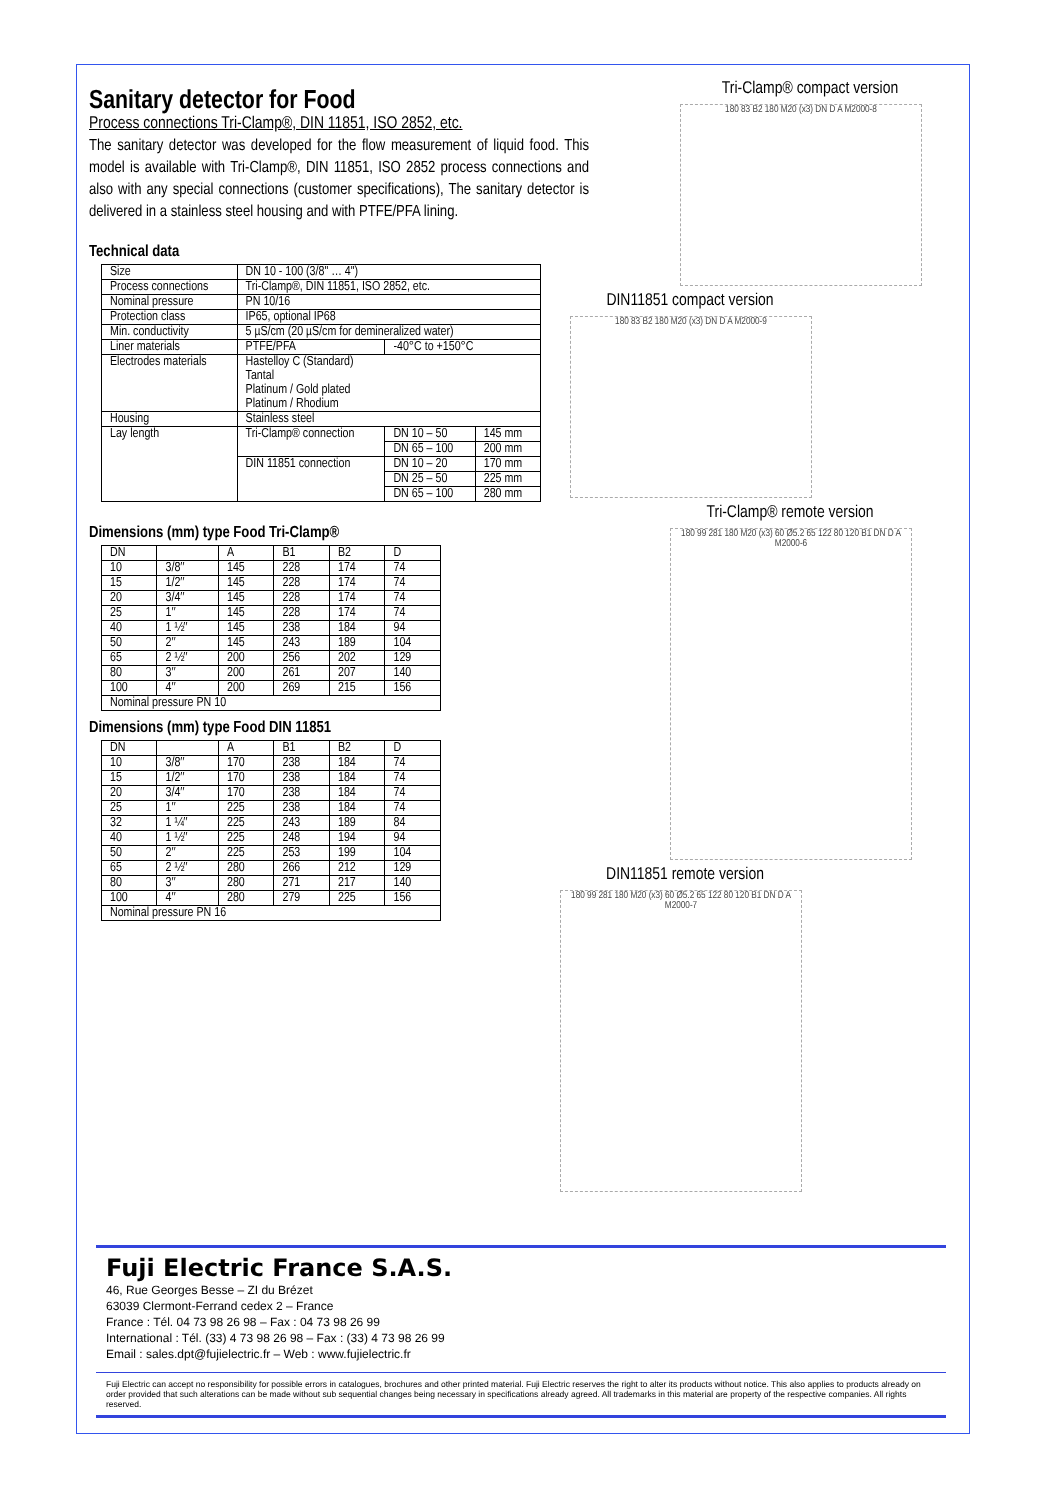Sanitary detector for Food
Process connections Tri-Clamp®, DIN 11851, ISO 2852, etc.
The sanitary detector was developed for the flow measurement of liquid food. This model is available with Tri-Clamp®, DIN 11851, ISO 2852 process connections and also with any special connections (customer specifications), The sanitary detector is delivered in a stainless steel housing and with PTFE/PFA lining.
Technical data
| Size | DN 10 - 100 (3/8" … 4") | | |
| Process connections | Tri-Clamp®, DIN 11851, ISO 2852, etc. | | |
| Nominal pressure | PN 10/16 | | |
| Protection class | IP65, optional IP68 | | |
| Min. conductivity | 5 µS/cm (20 µS/cm for demineralized water) | | |
| Liner materials | PTFE/PFA | -40°C to +150°C | |
| Electrodes materials | Hastelloy C (Standard) Tantal Platinum / Gold plated Platinum / Rhodium | | |
| Housing | Stainless steel | | |
| Lay length | Tri-Clamp® connection | DN 10 – 50 | 145 mm |
| | | DN 65 – 100 | 200 mm |
| | DIN 11851 connection | DN 10 – 20 | 170 mm |
| | | DN 25 – 50 | 225 mm |
| | | DN 65 – 100 | 280 mm |
Dimensions (mm) type Food Tri-Clamp®
| DN | | A | B1 | B2 | D |
| 10 | 3/8″ | 145 | 228 | 174 | 74 |
| 15 | 1/2″ | 145 | 228 | 174 | 74 |
| 20 | 3/4″ | 145 | 228 | 174 | 74 |
| 25 | 1″ | 145 | 228 | 174 | 74 |
| 40 | 1 ½″ | 145 | 238 | 184 | 94 |
| 50 | 2″ | 145 | 243 | 189 | 104 |
| 65 | 2 ½″ | 200 | 256 | 202 | 129 |
| 80 | 3″ | 200 | 261 | 207 | 140 |
| 100 | 4″ | 200 | 269 | 215 | 156 |
| Nominal pressure PN 10 | | | | | |
Dimensions (mm) type Food DIN 11851
| DN | | A | B1 | B2 | D |
| 10 | 3/8″ | 170 | 238 | 184 | 74 |
| 15 | 1/2″ | 170 | 238 | 184 | 74 |
| 20 | 3/4″ | 170 | 238 | 184 | 74 |
| 25 | 1″ | 225 | 238 | 184 | 74 |
| 32 | 1 ¼″ | 225 | 243 | 189 | 84 |
| 40 | 1 ½″ | 225 | 248 | 194 | 94 |
| 50 | 2″ | 225 | 253 | 199 | 104 |
| 65 | 2 ½″ | 280 | 266 | 212 | 129 |
| 80 | 3″ | 280 | 271 | 217 | 140 |
| 100 | 4″ | 280 | 279 | 225 | 156 |
| Nominal pressure PN 16 | | | | | |
Tri-Clamp® compact version
180 83 B2 180 M20 (x3) DN D A M2000-8
DIN11851 compact version
180 83 B2 180 M20 (x3) DN D A M2000-9
Tri-Clamp® remote version
180 99 281 180 M20 (x3) 60 Ø5.2 65 122 80 120 B1 DN D A M2000-6
DIN11851 remote version
180 99 281 180 M20 (x3) 60 Ø5.2 65 122 80 120 B1 DN D A M2000-7
Fuji Electric France S.A.S.
46, Rue Georges Besse – ZI du Brézet
63039 Clermont-Ferrand cedex 2 – France
France : Tél. 04 73 98 26 98 – Fax : 04 73 98 26 99
International : Tél. (33) 4 73 98 26 98 – Fax : (33) 4 73 98 26 99
Email : sales.dpt@fujielectric.fr – Web : www.fujielectric.fr
Fuji Electric can accept no responsibility for possible errors in catalogues, brochures and other printed material. Fuji Electric reserves the right to alter its products without notice. This also applies to products already on order provided that such alterations can be made without sub sequential changes being necessary in specifications already agreed. All trademarks in this material are property of the respective companies. All rights reserved.